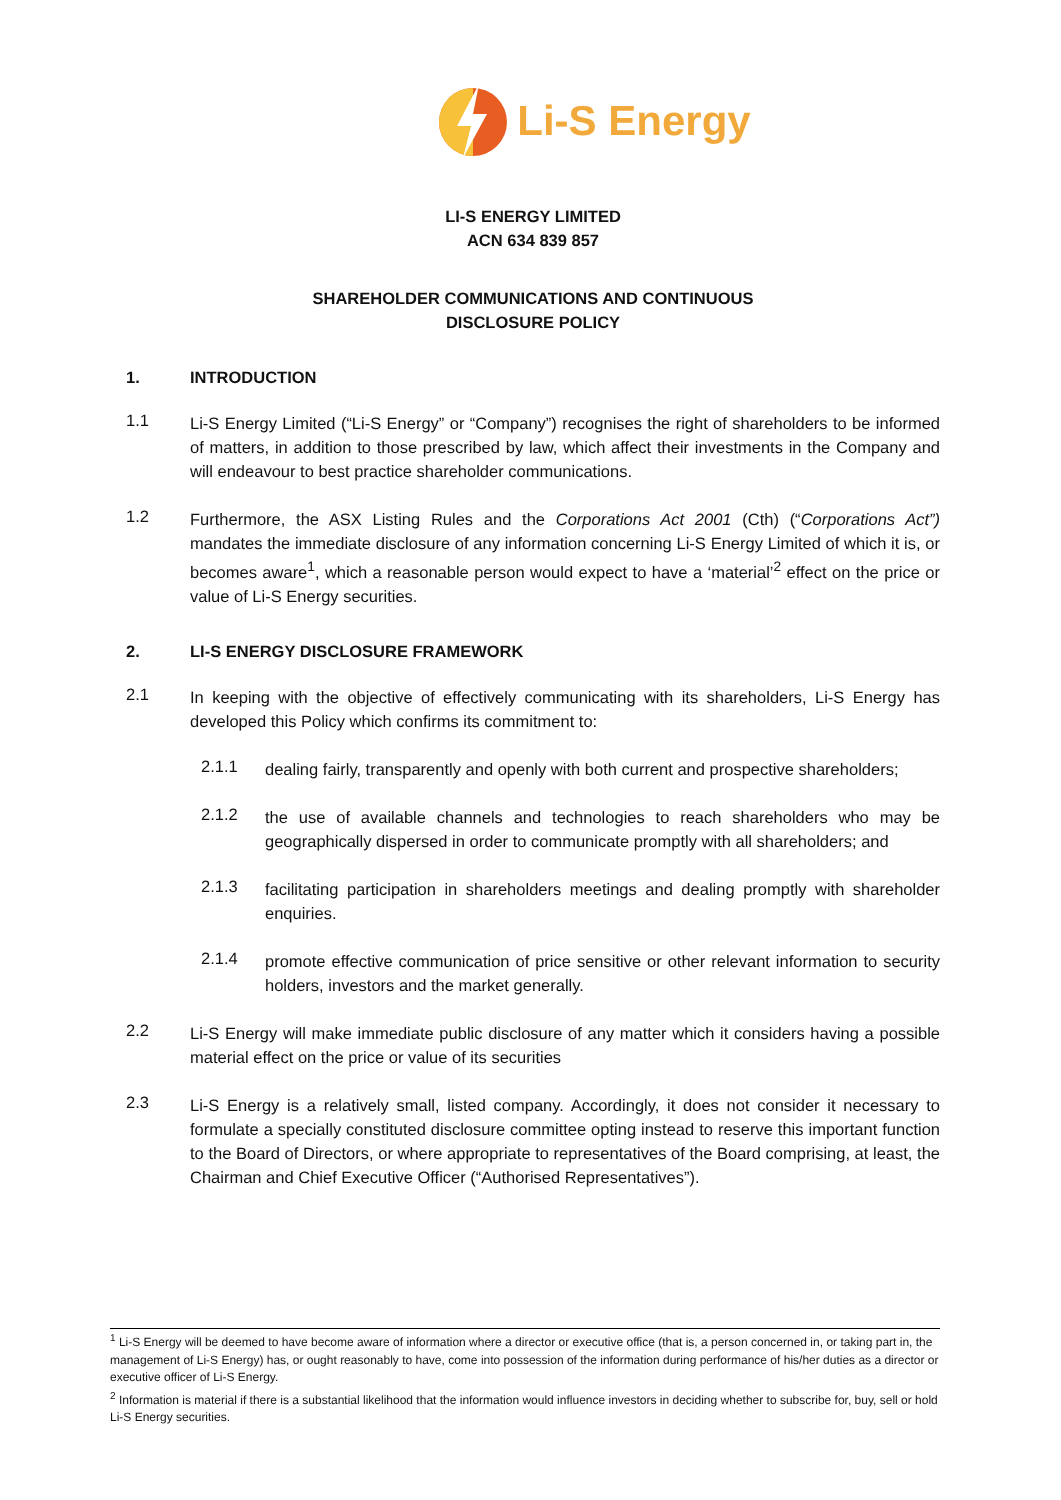Li-S Energy
LI-S ENERGY LIMITED
ACN 634 839 857
SHAREHOLDER COMMUNICATIONS AND CONTINUOUS
DISCLOSURE POLICY
1. INTRODUCTION
1.1
Li-S Energy Limited (“Li-S Energy” or “Company”) recognises the right of shareholders to be informed of matters, in addition to those prescribed by law, which affect their investments in the Company and will endeavour to best practice shareholder communications.
1.2
Furthermore, the ASX Listing Rules and the Corporations Act 2001 (Cth) (“Corporations Act”) mandates the immediate disclosure of any information concerning Li-S Energy Limited of which it is, or becomes aware<sup>1</sup>, which a reasonable person would expect to have a ‘material’<sup>2</sup> effect on the price or value of Li-S Energy securities.
2. LI-S ENERGY DISCLOSURE FRAMEWORK
2.1
In keeping with the objective of effectively communicating with its shareholders, Li-S Energy has developed this Policy which confirms its commitment to:
2.1.1
dealing fairly, transparently and openly with both current and prospective shareholders;
2.1.2
the use of available channels and technologies to reach shareholders who may be geographically dispersed in order to communicate promptly with all shareholders; and
2.1.3
facilitating participation in shareholders meetings and dealing promptly with shareholder enquiries.
2.1.4
promote effective communication of price sensitive or other relevant information to security holders, investors and the market generally.
2.2
Li-S Energy will make immediate public disclosure of any matter which it considers having a possible material effect on the price or value of its securities
2.3
Li-S Energy is a relatively small, listed company. Accordingly, it does not consider it necessary to formulate a specially constituted disclosure committee opting instead to reserve this important function to the Board of Directors, or where appropriate to representatives of the Board comprising, at least, the Chairman and Chief Executive Officer (“Authorised Representatives”).
<sup>1</sup> Li-S Energy will be deemed to have become aware of information where a director or executive office (that is, a person concerned in, or taking part in, the management of Li-S Energy) has, or ought reasonably to have, come into possession of the information during performance of his/her duties as a director or executive officer of Li-S Energy.
<sup>2</sup> Information is material if there is a substantial likelihood that the information would influence investors in deciding whether to subscribe for, buy, sell or hold Li-S Energy securities.